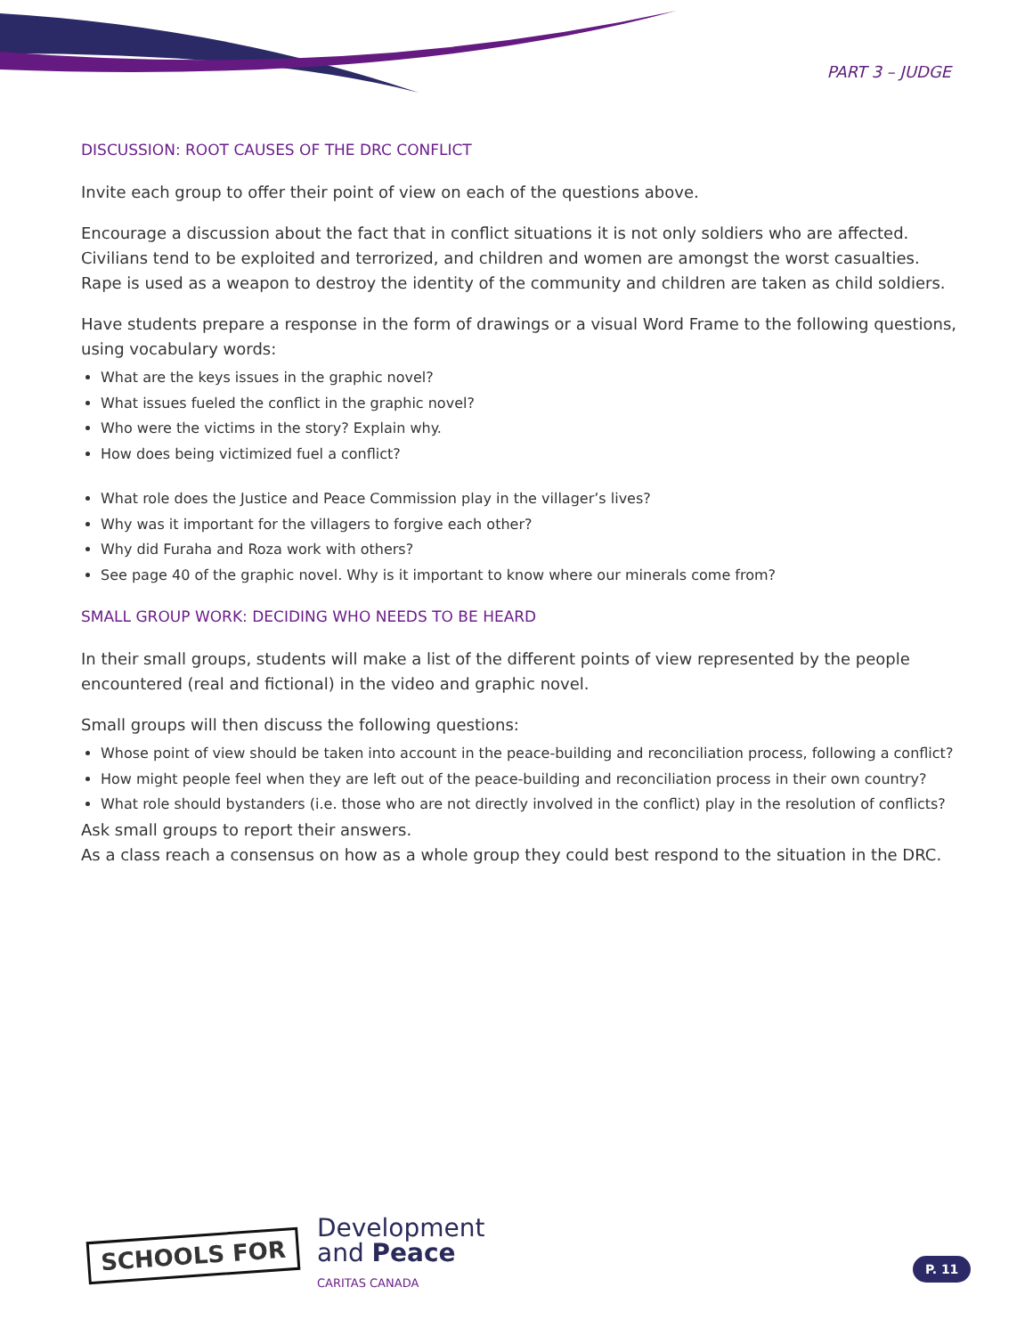PART 3 – JUDGE
DISCUSSION: ROOT CAUSES OF THE DRC CONFLICT
Invite each group to offer their point of view on each of the questions above.
Encourage a discussion about the fact that in conflict situations it is not only soldiers who are affected. Civilians tend to be exploited and terrorized, and children and women are amongst the worst casualties. Rape is used as a weapon to destroy the identity of the community and children are taken as child soldiers.
Have students prepare a response in the form of drawings or a visual Word Frame to the following questions, using vocabulary words:
What are the keys issues in the graphic novel?
What issues fueled the conflict in the graphic novel?
Who were the victims in the story? Explain why.
How does being victimized fuel a conflict?
What role does the Justice and Peace Commission play in the villager’s lives?
Why was it important for the villagers to forgive each other?
Why did Furaha and Roza work with others?
See page 40 of the graphic novel. Why is it important to know where our minerals come from?
SMALL GROUP WORK: DECIDING WHO NEEDS TO BE HEARD
In their small groups, students will make a list of the different points of view represented by the people encountered (real and fictional) in the video and graphic novel.
Small groups will then discuss the following questions:
Whose point of view should be taken into account in the peace-building and reconciliation process, following a conflict?
How might people feel when they are left out of the peace-building and reconciliation process in their own country?
What role should bystanders (i.e. those who are not directly involved in the conflict) play in the resolution of conflicts?
Ask small groups to report their answers.
As a class reach a consensus on how as a whole group they could best respond to the situation in the DRC.
SCHOOLS FOR
Development
and Peace
CARITAS CANADA
P. 11